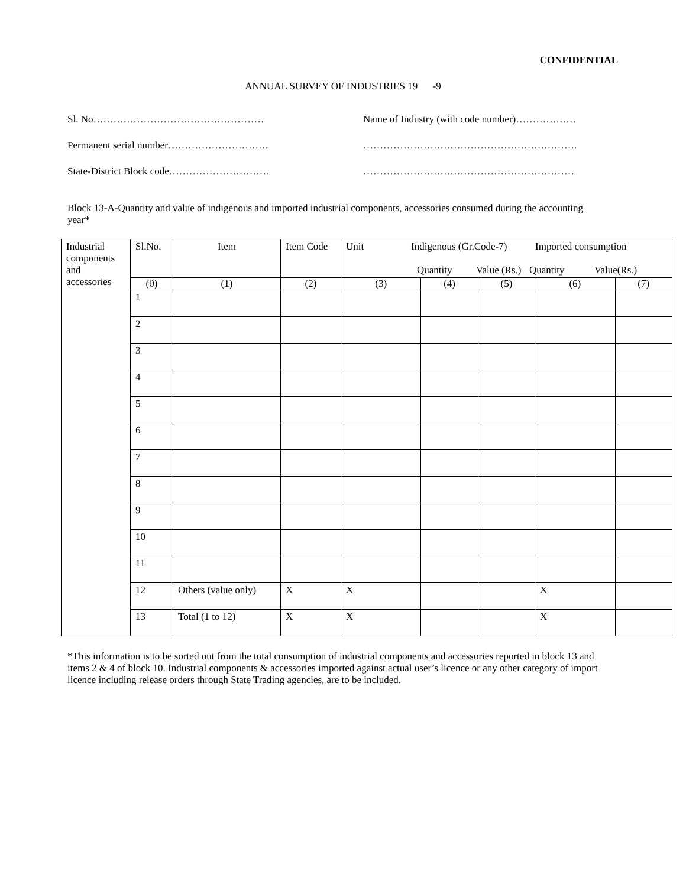CONFIDENTIAL
ANNUAL SURVEY OF INDUSTRIES 19 -9
Sl. No……………………………………………
Name of Industry (with code number)………………
Permanent serial number…………………………
……………………………………………………….
State-District Block code…………………………
………………………………………………………
Block 13-A-Quantity and value of indigenous and imported industrial components, accessories consumed during the accounting year*
| Industrial components and accessories | Sl.No. | Item | Item Code | Unit Indigenous (Gr.Code-7) Imported consumption Quantity Value (Rs.) Quantity Value(Rs.) | | | | |
| | (0) | (1) | (2) | (3) | (4) | (5) | (6) | (7) |
| | 1 | | | | | | | |
| | 2 | | | | | | | |
| | 3 | | | | | | | |
| | 4 | | | | | | | |
| | 5 | | | | | | | |
| | 6 | | | | | | | |
| | 7 | | | | | | | |
| | 8 | | | | | | | |
| | 9 | | | | | | | |
| | 10 | | | | | | | |
| | 11 | | | | | | | |
| | 12 | Others (value only) | X | X | | | X | |
| | 13 | Total (1 to 12) | X | X | | | X | |
*This information is to be sorted out from the total consumption of industrial components and accessories reported in block 13 and items 2 & 4 of block 10. Industrial components & accessories imported against actual user’s licence or any other category of import licence including release orders through State Trading agencies, are to be included.